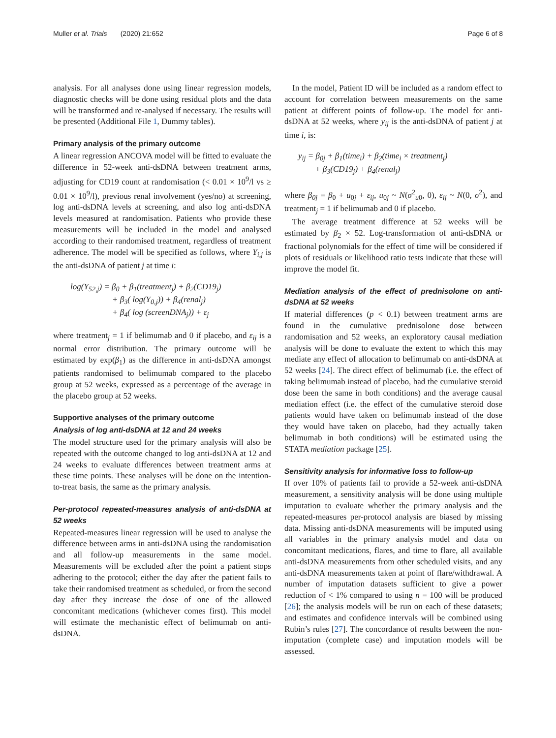Muller et al. Trials (2020) 21:652
Page 6 of 8
analysis. For all analyses done using linear regression models, diagnostic checks will be done using residual plots and the data will be transformed and re-analysed if necessary. The results will be presented (Additional File 1, Dummy tables).
Primary analysis of the primary outcome
A linear regression ANCOVA model will be fitted to evaluate the difference in 52-week anti-dsDNA between treatment arms, adjusting for CD19 count at randomisation (< 0.01 × 10<sup>9</sup>/l vs ≥ 0.01 × 10<sup>9</sup>/l), previous renal involvement (yes/no) at screening, log anti-dsDNA levels at screening, and also log anti-dsDNA levels measured at randomisation. Patients who provide these measurements will be included in the model and analysed according to their randomised treatment, regardless of treatment adherence. The model will be specified as follows, where Y<sub>i,j</sub> is the anti-dsDNA of patient j at time i:
log(Y<sub>52,j</sub>) = β<sub>0</sub> + β<sub>1</sub>(treatment<sub>j</sub>) + β<sub>2</sub>(CD19<sub>j</sub>)
+ β<sub>3</sub>( log(Y<sub>0,j</sub>)) + β<sub>4</sub>(renal<sub>j</sub>)
+ β<sub>4</sub>( log (screenDNA<sub>j</sub>)) + ε<sub>j</sub>
where treatment<sub>j</sub> = 1 if belimumab and 0 if placebo, and ε<sub>ij</sub> is a normal error distribution. The primary outcome will be estimated by exp(β<sub>1</sub>) as the difference in anti-dsDNA amongst patients randomised to belimumab compared to the placebo group at 52 weeks, expressed as a percentage of the average in the placebo group at 52 weeks.
Supportive analyses of the primary outcome
Analysis of log anti-dsDNA at 12 and 24 weeks
The model structure used for the primary analysis will also be repeated with the outcome changed to log anti-dsDNA at 12 and 24 weeks to evaluate differences between treatment arms at these time points. These analyses will be done on the intention-to-treat basis, the same as the primary analysis.
Per-protocol repeated-measures analysis of anti-dsDNA at 52 weeks
Repeated-measures linear regression will be used to analyse the difference between arms in anti-dsDNA using the randomisation and all follow-up measurements in the same model. Measurements will be excluded after the point a patient stops adhering to the protocol; either the day after the patient fails to take their randomised treatment as scheduled, or from the second day after they increase the dose of one of the allowed concomitant medications (whichever comes first). This model will estimate the mechanistic effect of belimumab on anti-dsDNA.
In the model, Patient ID will be included as a random effect to account for correlation between measurements on the same patient at different points of follow-up. The model for anti-dsDNA at 52 weeks, where y<sub>ij</sub> is the anti-dsDNA of patient j at time i, is:
y<sub>ij</sub> = β<sub>0j</sub> + β<sub>1</sub>(time<sub>i</sub>) + β<sub>2</sub>(time<sub>i</sub> × treatment<sub>j</sub>)
+ β<sub>3</sub>(CD19<sub>j</sub>) + β<sub>4</sub>(renal<sub>j</sub>)
where β<sub>0j</sub> = β<sub>0</sub> + u<sub>0j</sub> + ε<sub>ij</sub>, u<sub>0j</sub> ~ N(σ<sup>2</sup><sub>u0</sub>, 0), ε<sub>ij</sub> ~ N(0, σ<sup>2</sup>), and treatment<sub>j</sub> = 1 if belimumab and 0 if placebo.
The average treatment difference at 52 weeks will be estimated by β<sub>2</sub> × 52. Log-transformation of anti-dsDNA or fractional polynomials for the effect of time will be considered if plots of residuals or likelihood ratio tests indicate that these will improve the model fit.
Mediation analysis of the effect of prednisolone on anti-dsDNA at 52 weeks
If material differences (p < 0.1) between treatment arms are found in the cumulative prednisolone dose between randomisation and 52 weeks, an exploratory causal mediation analysis will be done to evaluate the extent to which this may mediate any effect of allocation to belimumab on anti-dsDNA at 52 weeks [24]. The direct effect of belimumab (i.e. the effect of taking belimumab instead of placebo, had the cumulative steroid dose been the same in both conditions) and the average causal mediation effect (i.e. the effect of the cumulative steroid dose patients would have taken on belimumab instead of the dose they would have taken on placebo, had they actually taken belimumab in both conditions) will be estimated using the STATA mediation package [25].
Sensitivity analysis for informative loss to follow-up
If over 10% of patients fail to provide a 52-week anti-dsDNA measurement, a sensitivity analysis will be done using multiple imputation to evaluate whether the primary analysis and the repeated-measures per-protocol analysis are biased by missing data. Missing anti-dsDNA measurements will be imputed using all variables in the primary analysis model and data on concomitant medications, flares, and time to flare, all available anti-dsDNA measurements from other scheduled visits, and any anti-dsDNA measurements taken at point of flare/withdrawal. A number of imputation datasets sufficient to give a power reduction of < 1% compared to using n = 100 will be produced [26]; the analysis models will be run on each of these datasets; and estimates and confidence intervals will be combined using Rubin’s rules [27]. The concordance of results between the non-imputation (complete case) and imputation models will be assessed.